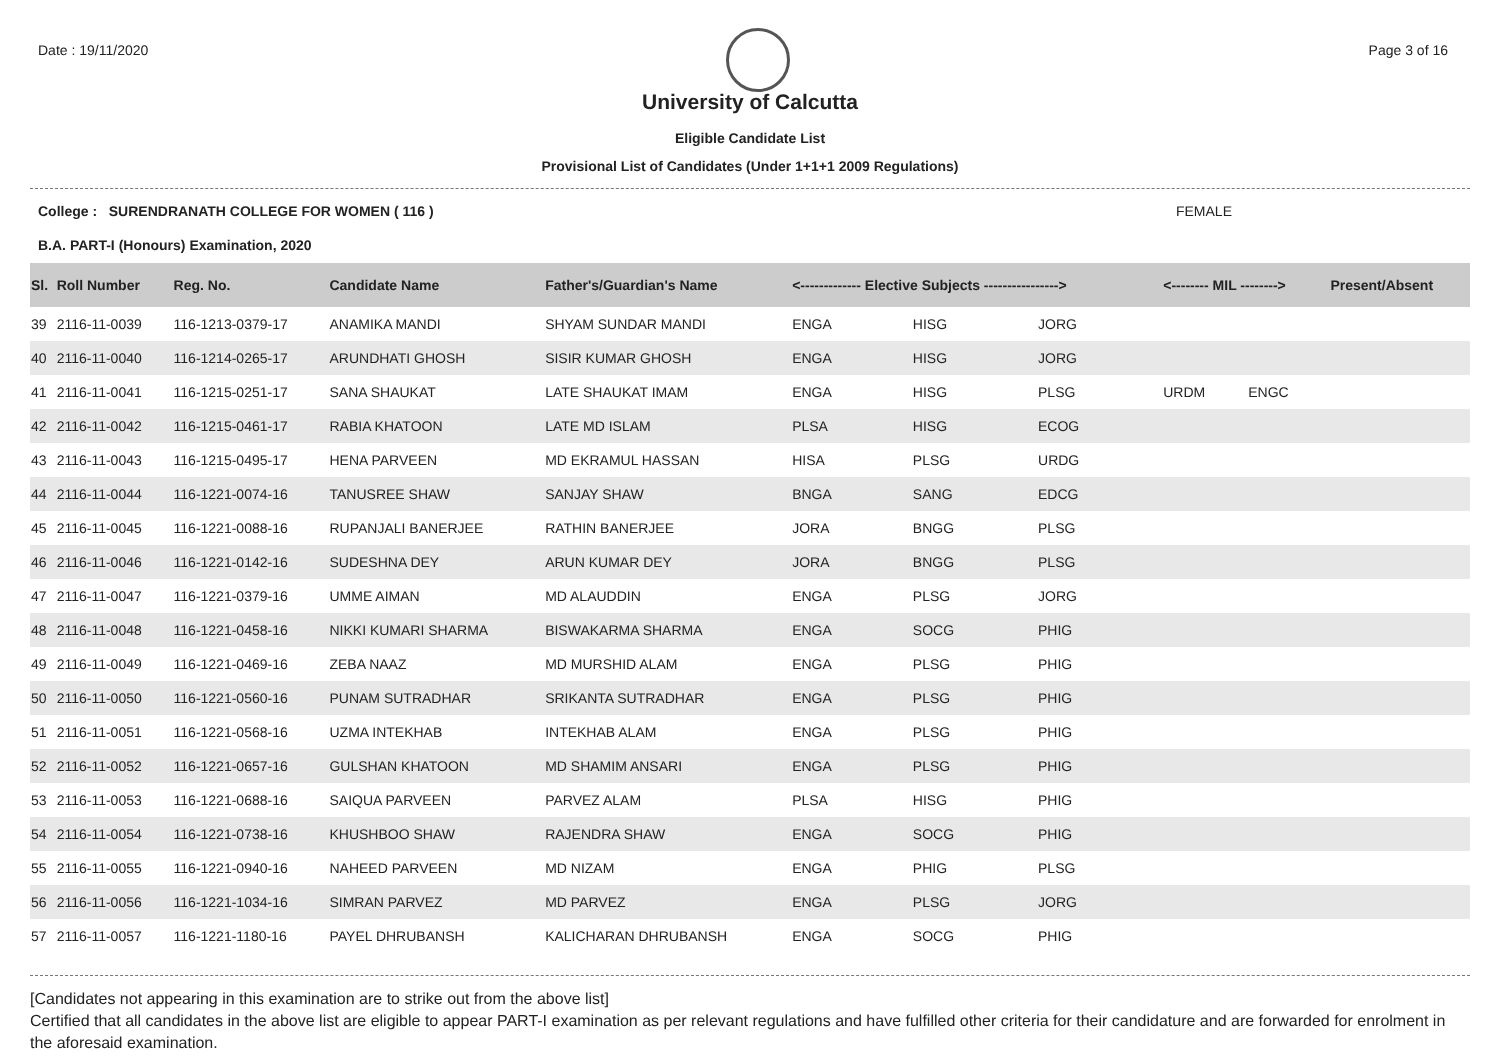Date : 19/11/2020 Page 3 of 16
University of Calcutta
Eligible Candidate List
Provisional List of Candidates (Under 1+1+1 2009 Regulations)
College : SURENDRANATH COLLEGE FOR WOMEN ( 116 ) FEMALE
B.A. PART-I (Honours) Examination, 2020
| Sl. | Roll Number | Reg. No. | Candidate Name | Father's/Guardian's Name | <------------- Elective Subjects ----------------> | | | <-------- MIL --------> | | Present/Absent |
| --- | --- | --- | --- | --- | --- | --- | --- | --- | --- | --- |
| 39 | 2116-11-0039 | 116-1213-0379-17 | ANAMIKA MANDI | SHYAM SUNDAR MANDI | ENGA | HISG | JORG | | | |
| 40 | 2116-11-0040 | 116-1214-0265-17 | ARUNDHATI GHOSH | SISIR KUMAR GHOSH | ENGA | HISG | JORG | | | |
| 41 | 2116-11-0041 | 116-1215-0251-17 | SANA SHAUKAT | LATE SHAUKAT IMAM | ENGA | HISG | PLSG | URDM | ENGC | |
| 42 | 2116-11-0042 | 116-1215-0461-17 | RABIA KHATOON | LATE MD ISLAM | PLSA | HISG | ECOG | | | |
| 43 | 2116-11-0043 | 116-1215-0495-17 | HENA PARVEEN | MD EKRAMUL HASSAN | HISA | PLSG | URDG | | | |
| 44 | 2116-11-0044 | 116-1221-0074-16 | TANUSREE SHAW | SANJAY SHAW | BNGA | SANG | EDCG | | | |
| 45 | 2116-11-0045 | 116-1221-0088-16 | RUPANJALI BANERJEE | RATHIN BANERJEE | JORA | BNGG | PLSG | | | |
| 46 | 2116-11-0046 | 116-1221-0142-16 | SUDESHNA DEY | ARUN KUMAR DEY | JORA | BNGG | PLSG | | | |
| 47 | 2116-11-0047 | 116-1221-0379-16 | UMME AIMAN | MD ALAUDDIN | ENGA | PLSG | JORG | | | |
| 48 | 2116-11-0048 | 116-1221-0458-16 | NIKKI KUMARI SHARMA | BISWAKARMA SHARMA | ENGA | SOCG | PHIG | | | |
| 49 | 2116-11-0049 | 116-1221-0469-16 | ZEBA NAAZ | MD MURSHID ALAM | ENGA | PLSG | PHIG | | | |
| 50 | 2116-11-0050 | 116-1221-0560-16 | PUNAM SUTRADHAR | SRIKANTA SUTRADHAR | ENGA | PLSG | PHIG | | | |
| 51 | 2116-11-0051 | 116-1221-0568-16 | UZMA INTEKHAB | INTEKHAB ALAM | ENGA | PLSG | PHIG | | | |
| 52 | 2116-11-0052 | 116-1221-0657-16 | GULSHAN KHATOON | MD SHAMIM ANSARI | ENGA | PLSG | PHIG | | | |
| 53 | 2116-11-0053 | 116-1221-0688-16 | SAIQUA PARVEEN | PARVEZ ALAM | PLSA | HISG | PHIG | | | |
| 54 | 2116-11-0054 | 116-1221-0738-16 | KHUSHBOO SHAW | RAJENDRA SHAW | ENGA | SOCG | PHIG | | | |
| 55 | 2116-11-0055 | 116-1221-0940-16 | NAHEED PARVEEN | MD NIZAM | ENGA | PHIG | PLSG | | | |
| 56 | 2116-11-0056 | 116-1221-1034-16 | SIMRAN PARVEZ | MD PARVEZ | ENGA | PLSG | JORG | | | |
| 57 | 2116-11-0057 | 116-1221-1180-16 | PAYEL DHRUBANSH | KALICHARAN DHRUBANSH | ENGA | SOCG | PHIG | | | |
[Candidates not appearing in this examination are to strike out from the above list]
Certified that all candidates in the above list are eligible to appear PART-I examination as per relevant regulations and have fulfilled other criteria for their candidature and are forwarded for enrolment in the aforesaid examination.